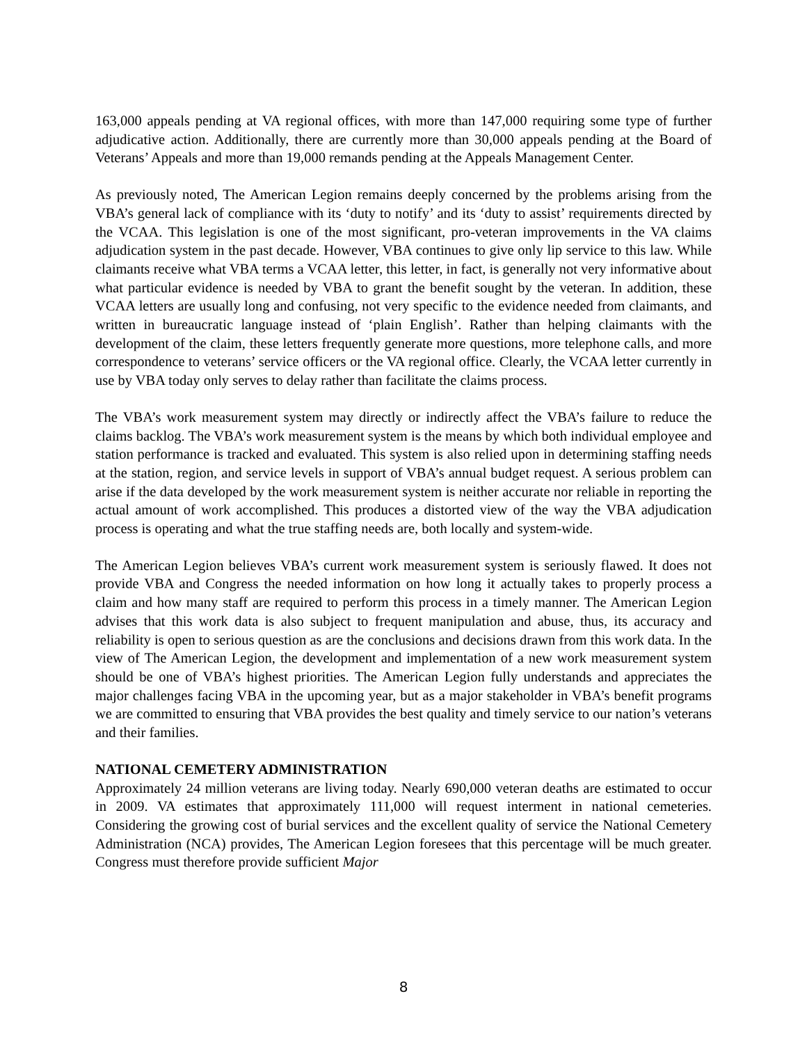163,000 appeals pending at VA regional offices, with more than 147,000 requiring some type of further adjudicative action. Additionally, there are currently more than 30,000 appeals pending at the Board of Veterans’ Appeals and more than 19,000 remands pending at the Appeals Management Center.
As previously noted, The American Legion remains deeply concerned by the problems arising from the VBA’s general lack of compliance with its ‘duty to notify’ and its ‘duty to assist’ requirements directed by the VCAA. This legislation is one of the most significant, pro-veteran improvements in the VA claims adjudication system in the past decade. However, VBA continues to give only lip service to this law. While claimants receive what VBA terms a VCAA letter, this letter, in fact, is generally not very informative about what particular evidence is needed by VBA to grant the benefit sought by the veteran. In addition, these VCAA letters are usually long and confusing, not very specific to the evidence needed from claimants, and written in bureaucratic language instead of ‘plain English’. Rather than helping claimants with the development of the claim, these letters frequently generate more questions, more telephone calls, and more correspondence to veterans’ service officers or the VA regional office. Clearly, the VCAA letter currently in use by VBA today only serves to delay rather than facilitate the claims process.
The VBA’s work measurement system may directly or indirectly affect the VBA’s failure to reduce the claims backlog. The VBA’s work measurement system is the means by which both individual employee and station performance is tracked and evaluated. This system is also relied upon in determining staffing needs at the station, region, and service levels in support of VBA’s annual budget request. A serious problem can arise if the data developed by the work measurement system is neither accurate nor reliable in reporting the actual amount of work accomplished. This produces a distorted view of the way the VBA adjudication process is operating and what the true staffing needs are, both locally and system-wide.
The American Legion believes VBA’s current work measurement system is seriously flawed. It does not provide VBA and Congress the needed information on how long it actually takes to properly process a claim and how many staff are required to perform this process in a timely manner. The American Legion advises that this work data is also subject to frequent manipulation and abuse, thus, its accuracy and reliability is open to serious question as are the conclusions and decisions drawn from this work data. In the view of The American Legion, the development and implementation of a new work measurement system should be one of VBA’s highest priorities. The American Legion fully understands and appreciates the major challenges facing VBA in the upcoming year, but as a major stakeholder in VBA’s benefit programs we are committed to ensuring that VBA provides the best quality and timely service to our nation’s veterans and their families.
NATIONAL CEMETERY ADMINISTRATION
Approximately 24 million veterans are living today. Nearly 690,000 veteran deaths are estimated to occur in 2009. VA estimates that approximately 111,000 will request interment in national cemeteries. Considering the growing cost of burial services and the excellent quality of service the National Cemetery Administration (NCA) provides, The American Legion foresees that this percentage will be much greater. Congress must therefore provide sufficient Major
8